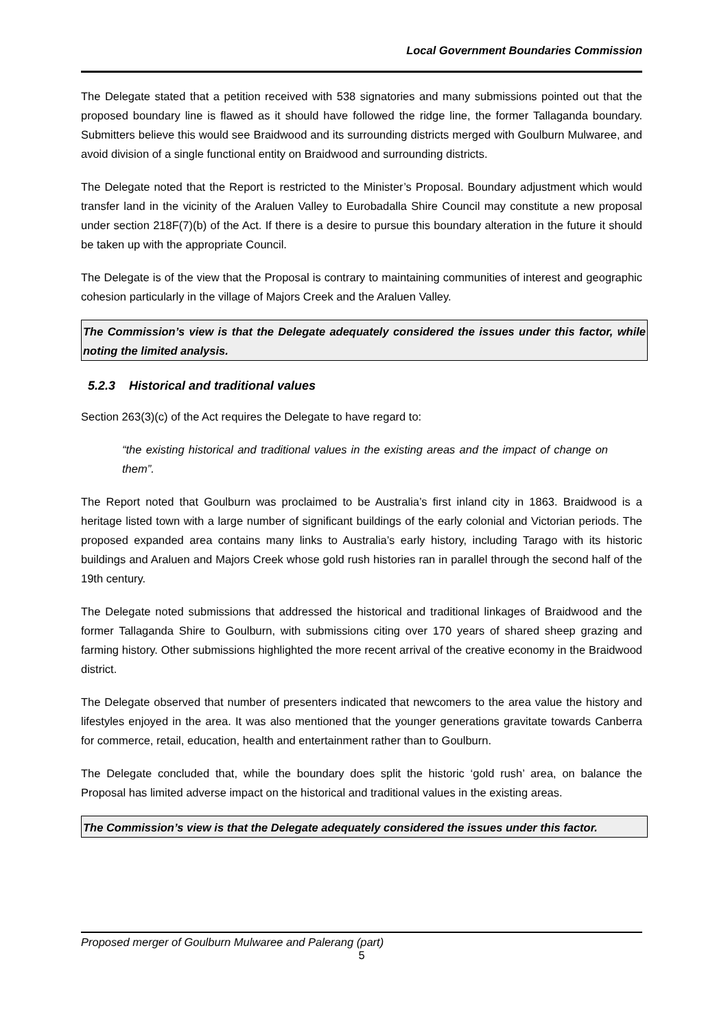Local Government Boundaries Commission
The Delegate stated that a petition received with 538 signatories and many submissions pointed out that the proposed boundary line is flawed as it should have followed the ridge line, the former Tallaganda boundary. Submitters believe this would see Braidwood and its surrounding districts merged with Goulburn Mulwaree, and avoid division of a single functional entity on Braidwood and surrounding districts.
The Delegate noted that the Report is restricted to the Minister’s Proposal. Boundary adjustment which would transfer land in the vicinity of the Araluen Valley to Eurobadalla Shire Council may constitute a new proposal under section 218F(7)(b) of the Act. If there is a desire to pursue this boundary alteration in the future it should be taken up with the appropriate Council.
The Delegate is of the view that the Proposal is contrary to maintaining communities of interest and geographic cohesion particularly in the village of Majors Creek and the Araluen Valley.
The Commission’s view is that the Delegate adequately considered the issues under this factor, while noting the limited analysis.
5.2.3 Historical and traditional values
Section 263(3)(c) of the Act requires the Delegate to have regard to:
“the existing historical and traditional values in the existing areas and the impact of change on them”.
The Report noted that Goulburn was proclaimed to be Australia’s first inland city in 1863. Braidwood is a heritage listed town with a large number of significant buildings of the early colonial and Victorian periods. The proposed expanded area contains many links to Australia’s early history, including Tarago with its historic buildings and Araluen and Majors Creek whose gold rush histories ran in parallel through the second half of the 19th century.
The Delegate noted submissions that addressed the historical and traditional linkages of Braidwood and the former Tallaganda Shire to Goulburn, with submissions citing over 170 years of shared sheep grazing and farming history. Other submissions highlighted the more recent arrival of the creative economy in the Braidwood district.
The Delegate observed that number of presenters indicated that newcomers to the area value the history and lifestyles enjoyed in the area. It was also mentioned that the younger generations gravitate towards Canberra for commerce, retail, education, health and entertainment rather than to Goulburn.
The Delegate concluded that, while the boundary does split the historic ‘gold rush’ area, on balance the Proposal has limited adverse impact on the historical and traditional values in the existing areas.
The Commission’s view is that the Delegate adequately considered the issues under this factor.
Proposed merger of Goulburn Mulwaree and Palerang (part)
5